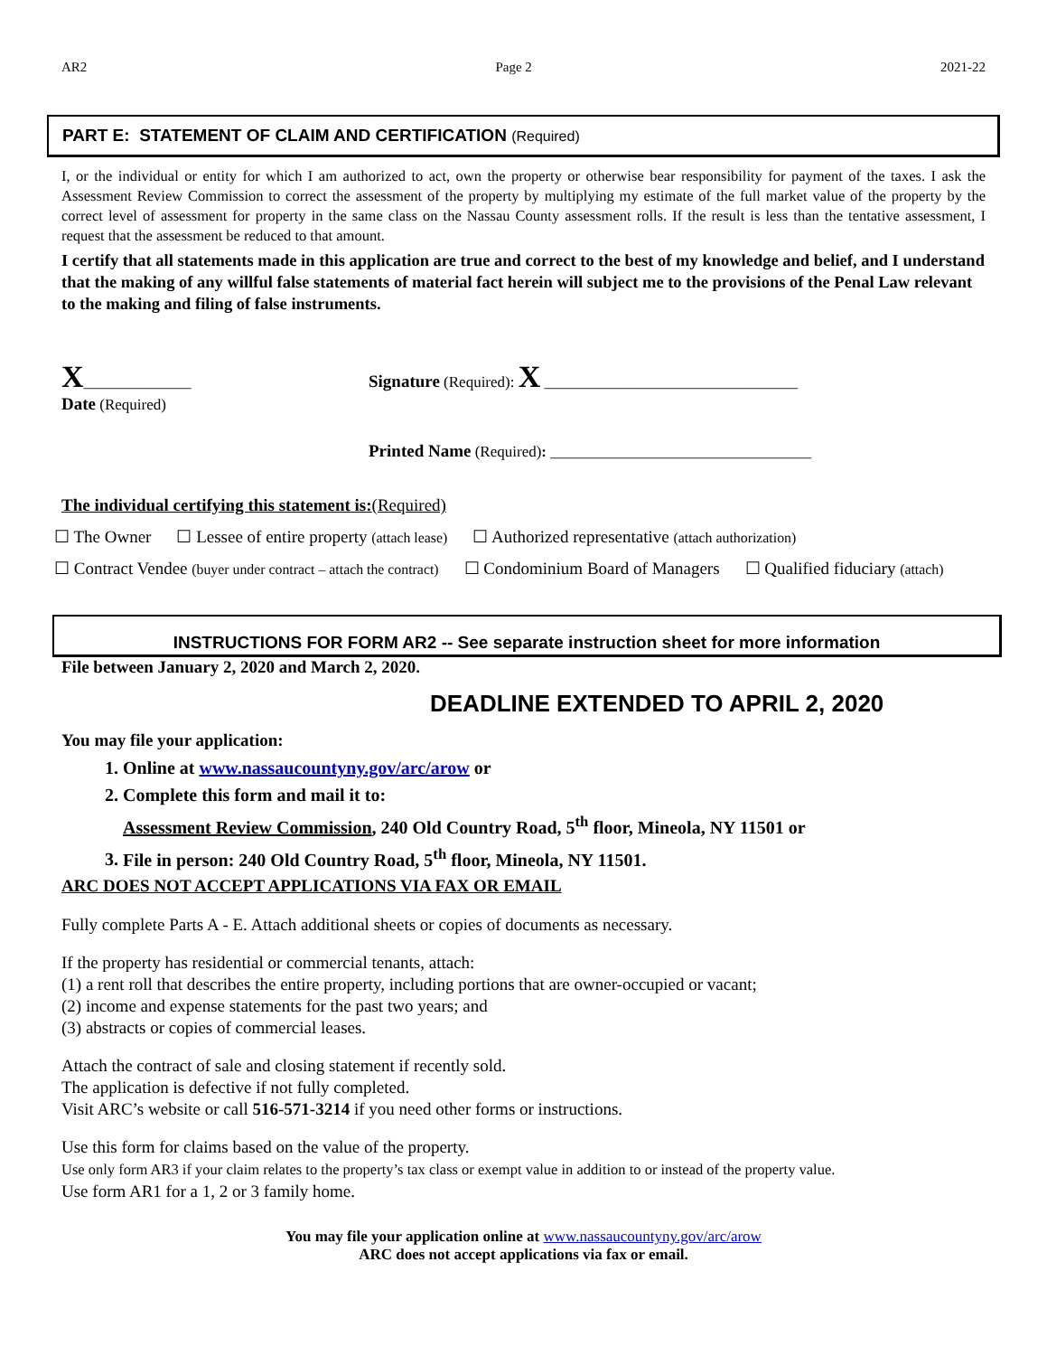AR2 Page 2 2021-22
PART E: STATEMENT OF CLAIM AND CERTIFICATION (Required)
I, or the individual or entity for which I am authorized to act, own the property or otherwise bear responsibility for payment of the taxes. I ask the Assessment Review Commission to correct the assessment of the property by multiplying my estimate of the full market value of the property by the correct level of assessment for property in the same class on the Nassau County assessment rolls. If the result is less than the tentative assessment, I request that the assessment be reduced to that amount.
I certify that all statements made in this application are true and correct to the best of my knowledge and belief, and I understand that the making of any willful false statements of material fact herein will subject me to the provisions of the Penal Law relevant to the making and filing of false instruments.
X______________
Date (Required)
Signature (Required): X _________________________________
Printed Name (Required): __________________________________
The individual certifying this statement is:(Required)
☐ The Owner ☐ Lessee of entire property (attach lease) ☐ Authorized representative (attach authorization)
☐ Contract Vendee (buyer under contract – attach the contract) ☐ Condominium Board of Managers ☐ Qualified fiduciary (attach)
INSTRUCTIONS FOR FORM AR2 -- See separate instruction sheet for more information
File between January 2, 2020 and March 2, 2020.
DEADLINE EXTENDED TO APRIL 2, 2020
You may file your application:
1. Online at www.nassaucountyny.gov/arc/arow or
2. Complete this form and mail it to:
Assessment Review Commission, 240 Old Country Road, 5<sup>th</sup> floor, Mineola, NY 11501 or
3. File in person: 240 Old Country Road, 5<sup>th</sup> floor, Mineola, NY 11501.
ARC DOES NOT ACCEPT APPLICATIONS VIA FAX OR EMAIL
Fully complete Parts A - E. Attach additional sheets or copies of documents as necessary.
If the property has residential or commercial tenants, attach:
(1) a rent roll that describes the entire property, including portions that are owner-occupied or vacant;
(2) income and expense statements for the past two years; and
(3) abstracts or copies of commercial leases.
Attach the contract of sale and closing statement if recently sold.
The application is defective if not fully completed.
Visit ARC’s website or call 516-571-3214 if you need other forms or instructions.
Use this form for claims based on the value of the property.
Use only form AR3 if your claim relates to the property’s tax class or exempt value in addition to or instead of the property value.
Use form AR1 for a 1, 2 or 3 family home.
You may file your application online at www.nassaucountyny.gov/arc/arow
ARC does not accept applications via fax or email.